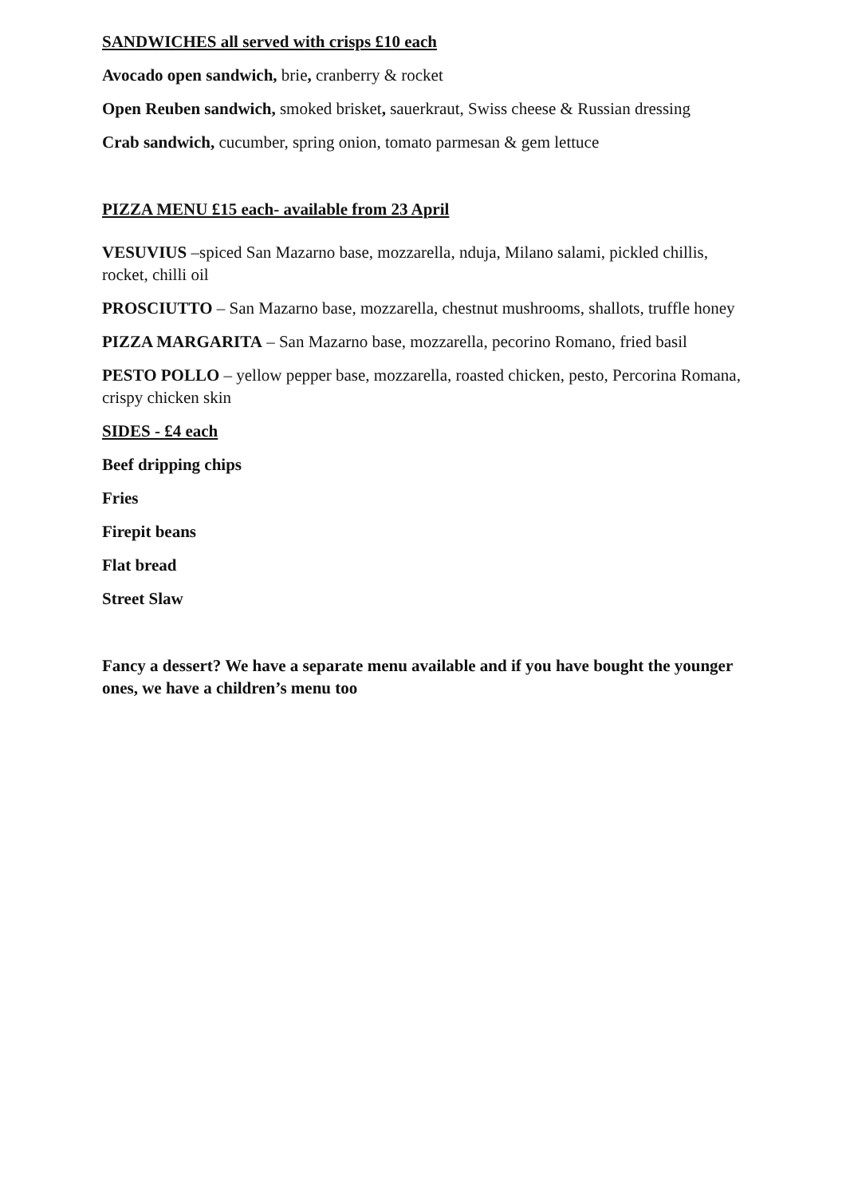SANDWICHES all served with crisps £10 each
Avocado open sandwich, brie, cranberry & rocket
Open Reuben sandwich, smoked brisket, sauerkraut, Swiss cheese & Russian dressing
Crab sandwich, cucumber, spring onion, tomato parmesan & gem lettuce
PIZZA MENU £15 each- available from 23 April
VESUVIUS –spiced San Mazarno base, mozzarella, nduja, Milano salami, pickled chillis, rocket, chilli oil
PROSCIUTTO – San Mazarno base, mozzarella, chestnut mushrooms, shallots, truffle honey
PIZZA MARGARITA – San Mazarno base, mozzarella, pecorino Romano, fried basil
PESTO POLLO – yellow pepper base, mozzarella, roasted chicken, pesto, Percorina Romana, crispy chicken skin
SIDES - £4 each
Beef dripping chips
Fries
Firepit beans
Flat bread
Street Slaw
Fancy a dessert? We have a separate menu available and if you have bought the younger ones, we have a children’s menu too